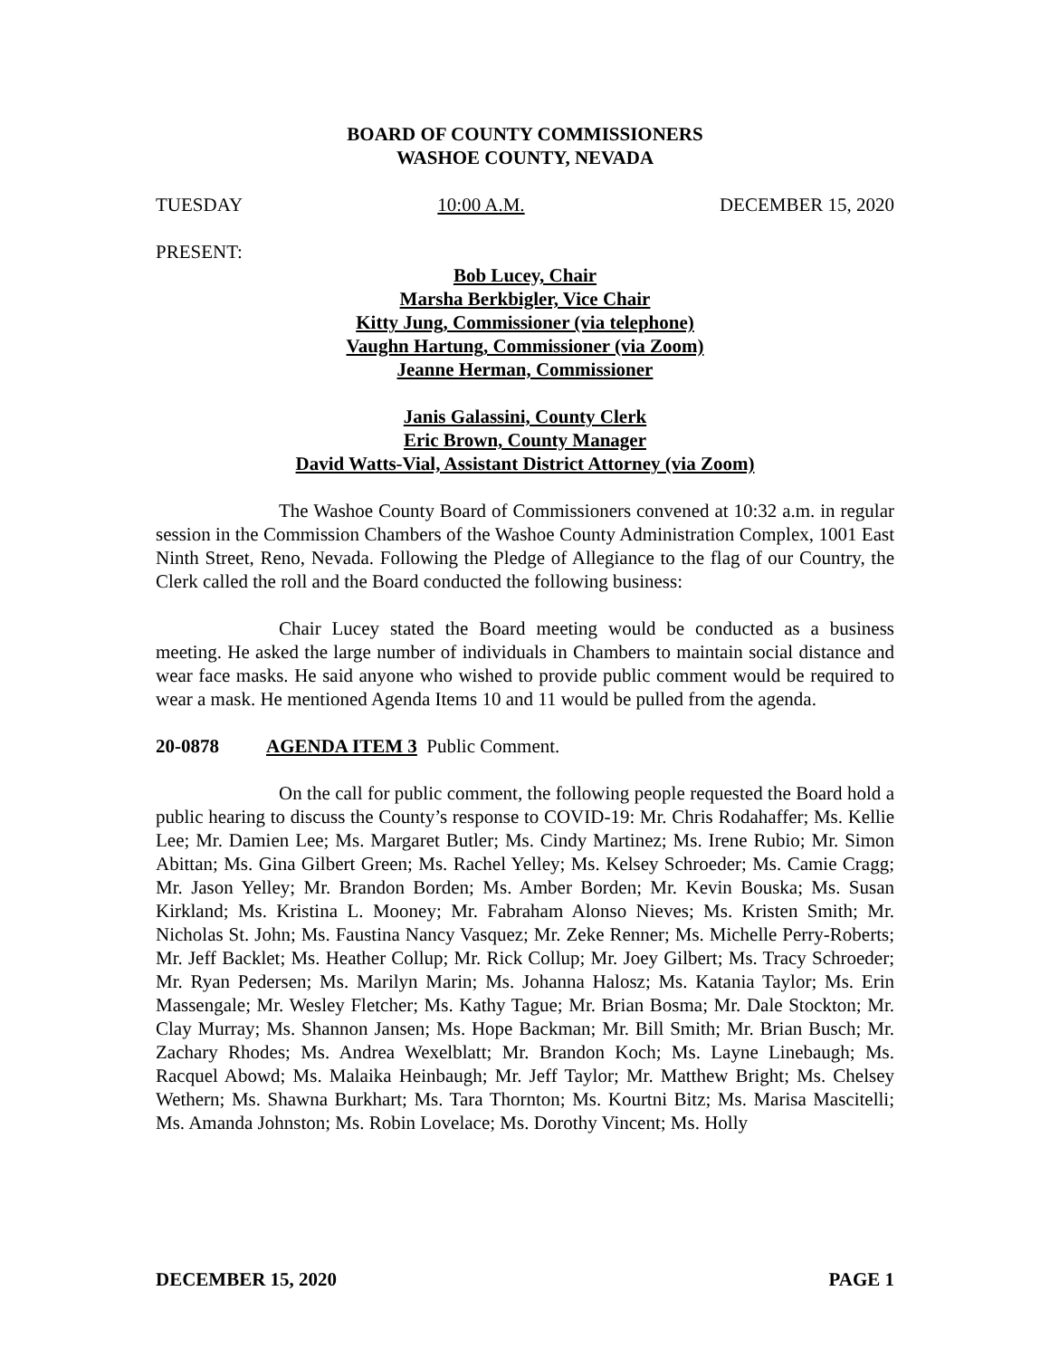BOARD OF COUNTY COMMISSIONERS
WASHOE COUNTY, NEVADA
TUESDAY 10:00 A.M. DECEMBER 15, 2020
PRESENT:
Bob Lucey, Chair
Marsha Berkbigler, Vice Chair
Kitty Jung, Commissioner (via telephone)
Vaughn Hartung, Commissioner (via Zoom)
Jeanne Herman, Commissioner
Janis Galassini, County Clerk
Eric Brown, County Manager
David Watts-Vial, Assistant District Attorney (via Zoom)
The Washoe County Board of Commissioners convened at 10:32 a.m. in regular session in the Commission Chambers of the Washoe County Administration Complex, 1001 East Ninth Street, Reno, Nevada. Following the Pledge of Allegiance to the flag of our Country, the Clerk called the roll and the Board conducted the following business:
Chair Lucey stated the Board meeting would be conducted as a business meeting. He asked the large number of individuals in Chambers to maintain social distance and wear face masks. He said anyone who wished to provide public comment would be required to wear a mask. He mentioned Agenda Items 10 and 11 would be pulled from the agenda.
20-0878 AGENDA ITEM 3 Public Comment.
On the call for public comment, the following people requested the Board hold a public hearing to discuss the County’s response to COVID-19: Mr. Chris Rodahaffer; Ms. Kellie Lee; Mr. Damien Lee; Ms. Margaret Butler; Ms. Cindy Martinez; Ms. Irene Rubio; Mr. Simon Abittan; Ms. Gina Gilbert Green; Ms. Rachel Yelley; Ms. Kelsey Schroeder; Ms. Camie Cragg; Mr. Jason Yelley; Mr. Brandon Borden; Ms. Amber Borden; Mr. Kevin Bouska; Ms. Susan Kirkland; Ms. Kristina L. Mooney; Mr. Fabraham Alonso Nieves; Ms. Kristen Smith; Mr. Nicholas St. John; Ms. Faustina Nancy Vasquez; Mr. Zeke Renner; Ms. Michelle Perry-Roberts; Mr. Jeff Backlet; Ms. Heather Collup; Mr. Rick Collup; Mr. Joey Gilbert; Ms. Tracy Schroeder; Mr. Ryan Pedersen; Ms. Marilyn Marin; Ms. Johanna Halosz; Ms. Katania Taylor; Ms. Erin Massengale; Mr. Wesley Fletcher; Ms. Kathy Tague; Mr. Brian Bosma; Mr. Dale Stockton; Mr. Clay Murray; Ms. Shannon Jansen; Ms. Hope Backman; Mr. Bill Smith; Mr. Brian Busch; Mr. Zachary Rhodes; Ms. Andrea Wexelblatt; Mr. Brandon Koch; Ms. Layne Linebaugh; Ms. Racquel Abowd; Ms. Malaika Heinbaugh; Mr. Jeff Taylor; Mr. Matthew Bright; Ms. Chelsey Wethern; Ms. Shawna Burkhart; Ms. Tara Thornton; Ms. Kourtni Bitz; Ms. Marisa Mascitelli; Ms. Amanda Johnston; Ms. Robin Lovelace; Ms. Dorothy Vincent; Ms. Holly
DECEMBER 15, 2020 PAGE 1